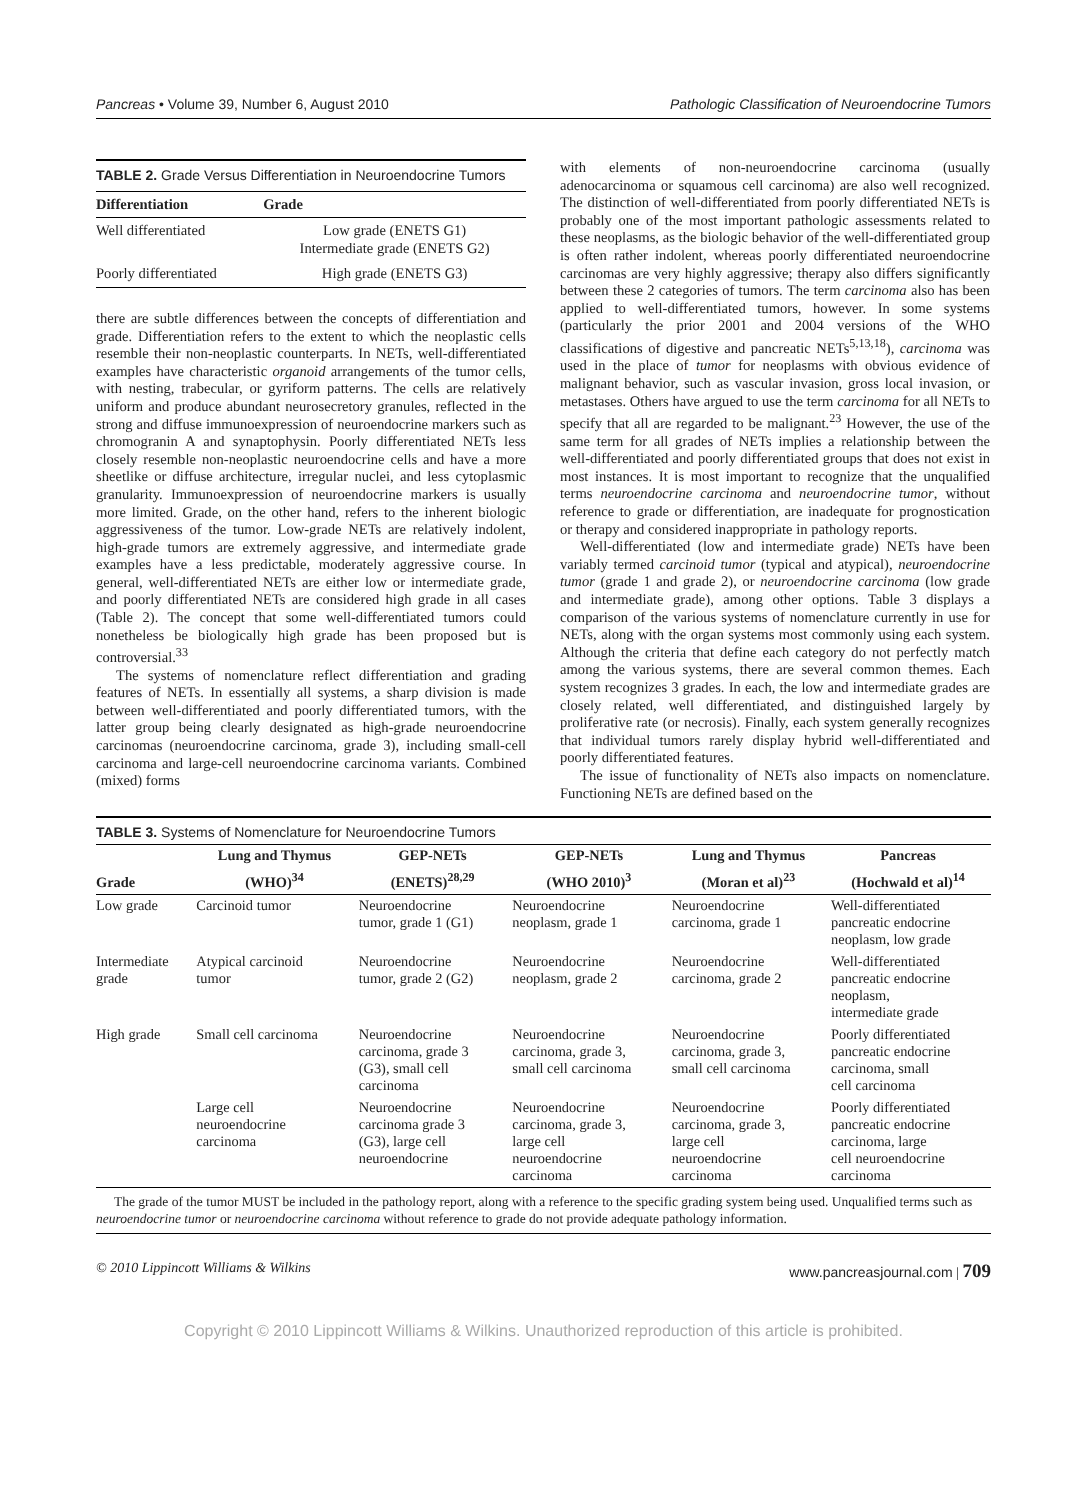Pancreas • Volume 39, Number 6, August 2010 Pathologic Classification of Neuroendocrine Tumors
TABLE 2. Grade Versus Differentiation in Neuroendocrine Tumors
| Differentiation | Grade |
| --- | --- |
| Well differentiated | Low grade (ENETS G1) Intermediate grade (ENETS G2) |
| Poorly differentiated | High grade (ENETS G3) |
there are subtle differences between the concepts of differentiation and grade. Differentiation refers to the extent to which the neoplastic cells resemble their non-neoplastic counterparts. In NETs, well-differentiated examples have characteristic organoid arrangements of the tumor cells, with nesting, trabecular, or gyriform patterns. The cells are relatively uniform and produce abundant neurosecretory granules, reflected in the strong and diffuse immunoexpression of neuroendocrine markers such as chromogranin A and synaptophysin. Poorly differentiated NETs less closely resemble non-neoplastic neuroendocrine cells and have a more sheetlike or diffuse architecture, irregular nuclei, and less cytoplasmic granularity. Immunoexpression of neuroendocrine markers is usually more limited. Grade, on the other hand, refers to the inherent biologic aggressiveness of the tumor. Low-grade NETs are relatively indolent, high-grade tumors are extremely aggressive, and intermediate grade examples have a less predictable, moderately aggressive course. In general, well-differentiated NETs are either low or intermediate grade, and poorly differentiated NETs are considered high grade in all cases (Table 2). The concept that some well-differentiated tumors could nonetheless be biologically high grade has been proposed but is controversial.<sup>33</sup>
The systems of nomenclature reflect differentiation and grading features of NETs. In essentially all systems, a sharp division is made between well-differentiated and poorly differentiated tumors, with the latter group being clearly designated as high-grade neuroendocrine carcinomas (neuroendocrine carcinoma, grade 3), including small-cell carcinoma and large-cell neuroendocrine carcinoma variants. Combined (mixed) forms
with elements of non-neuroendocrine carcinoma (usually adenocarcinoma or squamous cell carcinoma) are also well recognized. The distinction of well-differentiated from poorly differentiated NETs is probably one of the most important pathologic assessments related to these neoplasms, as the biologic behavior of the well-differentiated group is often rather indolent, whereas poorly differentiated neuroendocrine carcinomas are very highly aggressive; therapy also differs significantly between these 2 categories of tumors. The term carcinoma also has been applied to well-differentiated tumors, however. In some systems (particularly the prior 2001 and 2004 versions of the WHO classifications of digestive and pancreatic NETs<sup>5,13,18</sup>), carcinoma was used in the place of tumor for neoplasms with obvious evidence of malignant behavior, such as vascular invasion, gross local invasion, or metastases. Others have argued to use the term carcinoma for all NETs to specify that all are regarded to be malignant.<sup>23</sup> However, the use of the same term for all grades of NETs implies a relationship between the well-differentiated and poorly differentiated groups that does not exist in most instances. It is most important to recognize that the unqualified terms neuroendocrine carcinoma and neuroendocrine tumor, without reference to grade or differentiation, are inadequate for prognostication or therapy and considered inappropriate in pathology reports.
Well-differentiated (low and intermediate grade) NETs have been variably termed carcinoid tumor (typical and atypical), neuroendocrine tumor (grade 1 and grade 2), or neuroendocrine carcinoma (low grade and intermediate grade), among other options. Table 3 displays a comparison of the various systems of nomenclature currently in use for NETs, along with the organ systems most commonly using each system. Although the criteria that define each category do not perfectly match among the various systems, there are several common themes. Each system recognizes 3 grades. In each, the low and intermediate grades are closely related, well differentiated, and distinguished largely by proliferative rate (or necrosis). Finally, each system generally recognizes that individual tumors rarely display hybrid well-differentiated and poorly differentiated features.
The issue of functionality of NETs also impacts on nomenclature. Functioning NETs are defined based on the
TABLE 3. Systems of Nomenclature for Neuroendocrine Tumors
| Grade | Lung and Thymus | GEP-NETs | GEP-NETs | Lung and Thymus | Pancreas |
| --- | --- | --- | --- | --- | --- |
| | (WHO)<sup>34</sup> | (ENETS)<sup>28,29</sup> | (WHO 2010)<sup>3</sup> | (Moran et al)<sup>23</sup> | (Hochwald et al)<sup>14</sup> |
| Low grade | Carcinoid tumor | Neuroendocrine tumor, grade 1 (G1) | Neuroendocrine neoplasm, grade 1 | Neuroendocrine carcinoma, grade 1 | Well-differentiated pancreatic endocrine neoplasm, low grade |
| Intermediate grade | Atypical carcinoid tumor | Neuroendocrine tumor, grade 2 (G2) | Neuroendocrine neoplasm, grade 2 | Neuroendocrine carcinoma, grade 2 | Well-differentiated pancreatic endocrine neoplasm, intermediate grade |
| High grade | Small cell carcinoma | Neuroendocrine carcinoma, grade 3 (G3), small cell carcinoma | Neuroendocrine carcinoma, grade 3, small cell carcinoma | Neuroendocrine carcinoma, grade 3, small cell carcinoma | Poorly differentiated pancreatic endocrine carcinoma, small cell carcinoma |
| | Large cell neuroendocrine carcinoma | Neuroendocrine carcinoma grade 3 (G3), large cell neuroendocrine | Neuroendocrine carcinoma, grade 3, large cell neuroendocrine carcinoma | Neuroendocrine carcinoma, grade 3, large cell neuroendocrine carcinoma | Poorly differentiated pancreatic endocrine carcinoma, large cell neuroendocrine carcinoma |
The grade of the tumor MUST be included in the pathology report, along with a reference to the specific grading system being used. Unqualified terms such as neuroendocrine tumor or neuroendocrine carcinoma without reference to grade do not provide adequate pathology information.
© 2010 Lippincott Williams & Wilkins www.pancreasjournal.com | 709
Copyright © 2010 Lippincott Williams & Wilkins. Unauthorized reproduction of this article is prohibited.